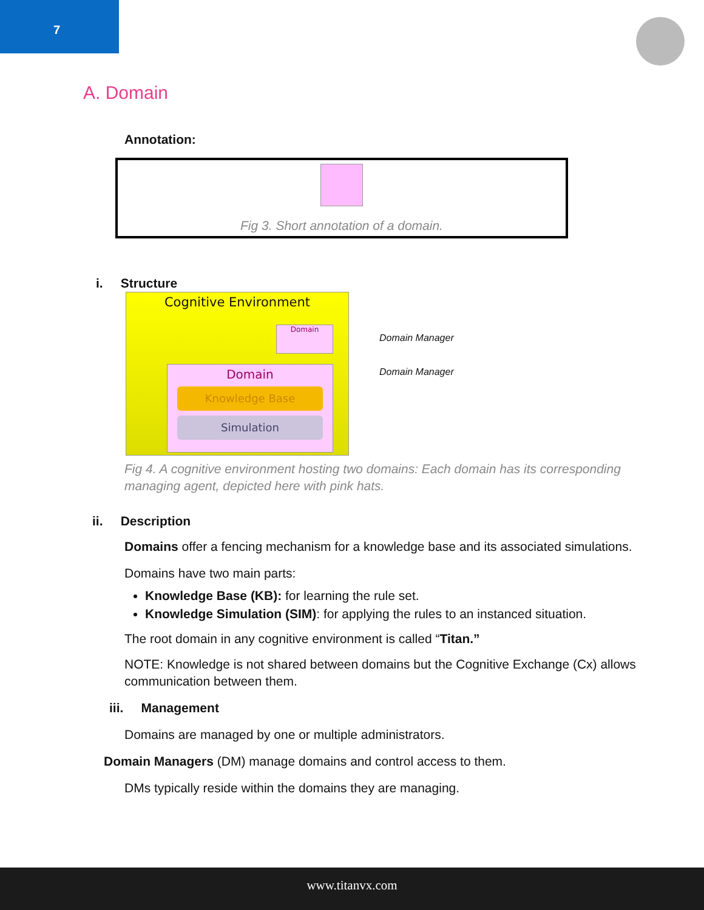7
A. Domain
Annotation:
Fig 3. Short annotation of a domain.
i. Structure
Cognitive Environment
Domain
Domain
Knowledge Base
Simulation
Domain Manager
Domain Manager
Fig 4. A cognitive environment hosting two domains: Each domain has its corresponding managing agent, depicted here with pink hats.
ii. Description
Domains offer a fencing mechanism for a knowledge base and its associated simulations.
Domains have two main parts:
Knowledge Base (KB): for learning the rule set.
Knowledge Simulation (SIM): for applying the rules to an instanced situation.
The root domain in any cognitive environment is called “Titan.”
NOTE: Knowledge is not shared between domains but the Cognitive Exchange (Cx) allows communication between them.
iii. Management
Domains are managed by one or multiple administrators.
Domain Managers (DM) manage domains and control access to them.
DMs typically reside within the domains they are managing.
www.titanvx.com